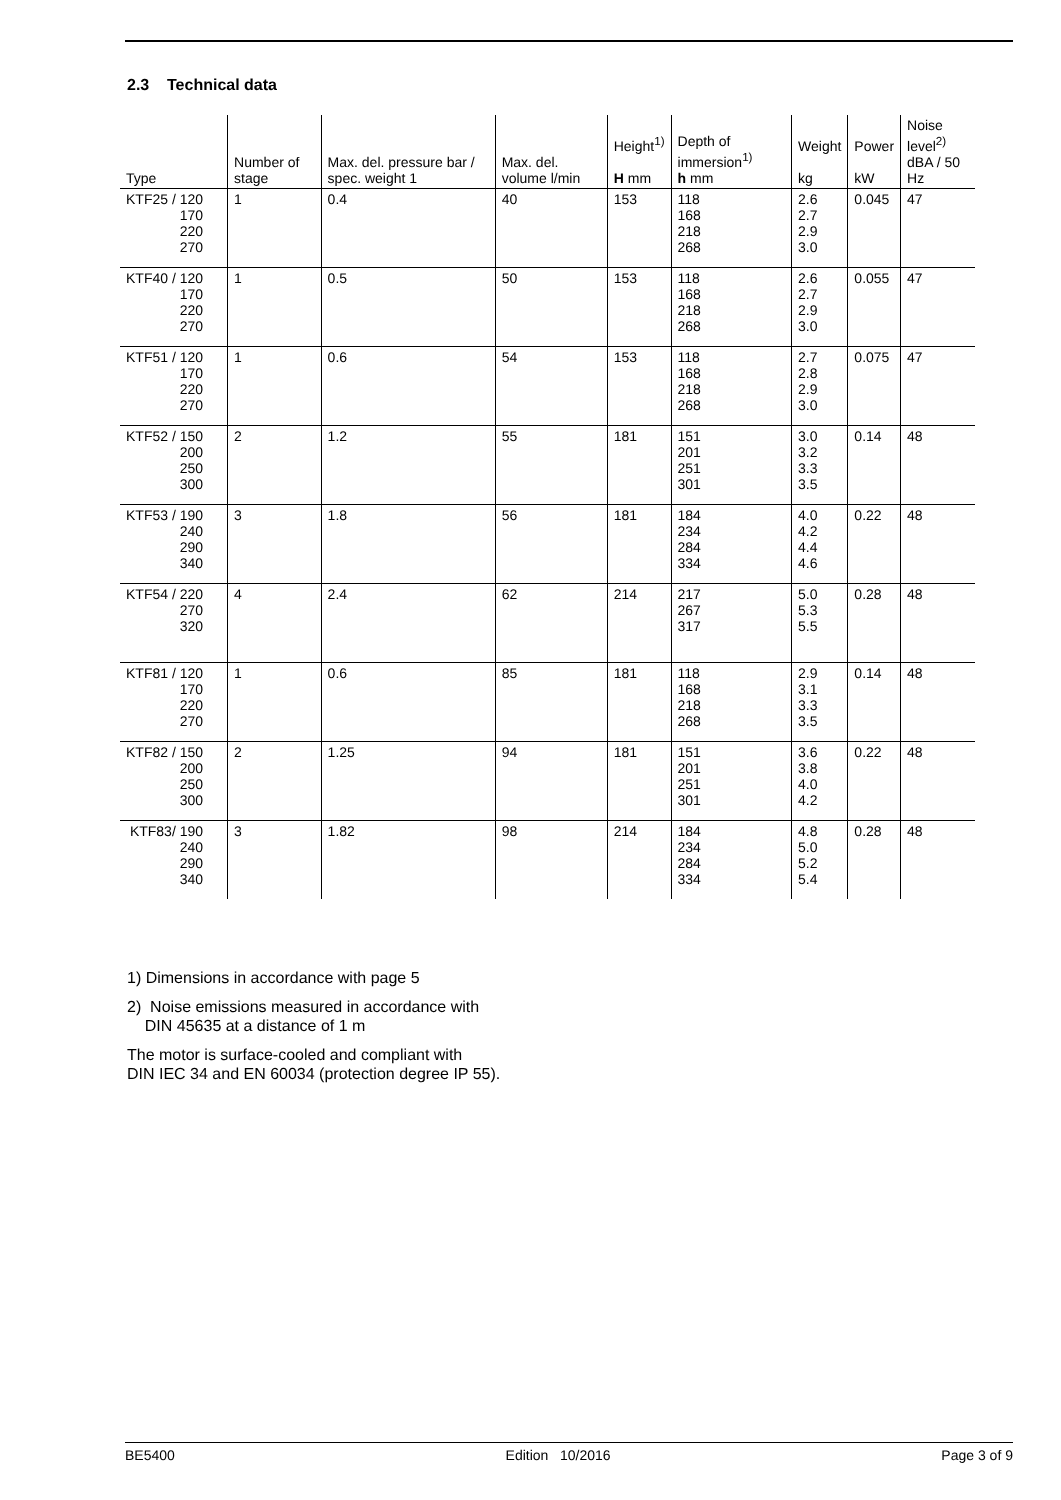2.3 Technical data
| Type | Number of stage | Max. del. pressure bar / spec. weight 1 | Max. del. volume l/min | Height<sup>1)</sup> H mm | Depth of immersion<sup>1)</sup> h mm | Weight kg | Power kW | Noise level<sup>2)</sup> dBA / 50 Hz |
| --- | --- | --- | --- | --- | --- | --- | --- | --- |
| KTF25 / 120 170 220 270 | 1 | 0.4 | 40 | 153 | 118 168 218 268 | 2.6 2.7 2.9 3.0 | 0.045 | 47 |
| KTF40 / 120 170 220 270 | 1 | 0.5 | 50 | 153 | 118 168 218 268 | 2.6 2.7 2.9 3.0 | 0.055 | 47 |
| KTF51 / 120 170 220 270 | 1 | 0.6 | 54 | 153 | 118 168 218 268 | 2.7 2.8 2.9 3.0 | 0.075 | 47 |
| KTF52 / 150 200 250 300 | 2 | 1.2 | 55 | 181 | 151 201 251 301 | 3.0 3.2 3.3 3.5 | 0.14 | 48 |
| KTF53 / 190 240 290 340 | 3 | 1.8 | 56 | 181 | 184 234 284 334 | 4.0 4.2 4.4 4.6 | 0.22 | 48 |
| KTF54 / 220 270 320 | 4 | 2.4 | 62 | 214 | 217 267 317 | 5.0 5.3 5.5 | 0.28 | 48 |
| KTF81 / 120 170 220 270 | 1 | 0.6 | 85 | 181 | 118 168 218 268 | 2.9 3.1 3.3 3.5 | 0.14 | 48 |
| KTF82 / 150 200 250 300 | 2 | 1.25 | 94 | 181 | 151 201 251 301 | 3.6 3.8 4.0 4.2 | 0.22 | 48 |
| KTF83/ 190 240 290 340 | 3 | 1.82 | 98 | 214 | 184 234 284 334 | 4.8 5.0 5.2 5.4 | 0.28 | 48 |
1) Dimensions in accordance with page 5
2) Noise emissions measured in accordance with
DIN 45635 at a distance of 1 m
The motor is surface-cooled and compliant with
DIN IEC 34 and EN 60034 (protection degree IP 55).
BE5400 Edition 10/2016 Page 3 of 9